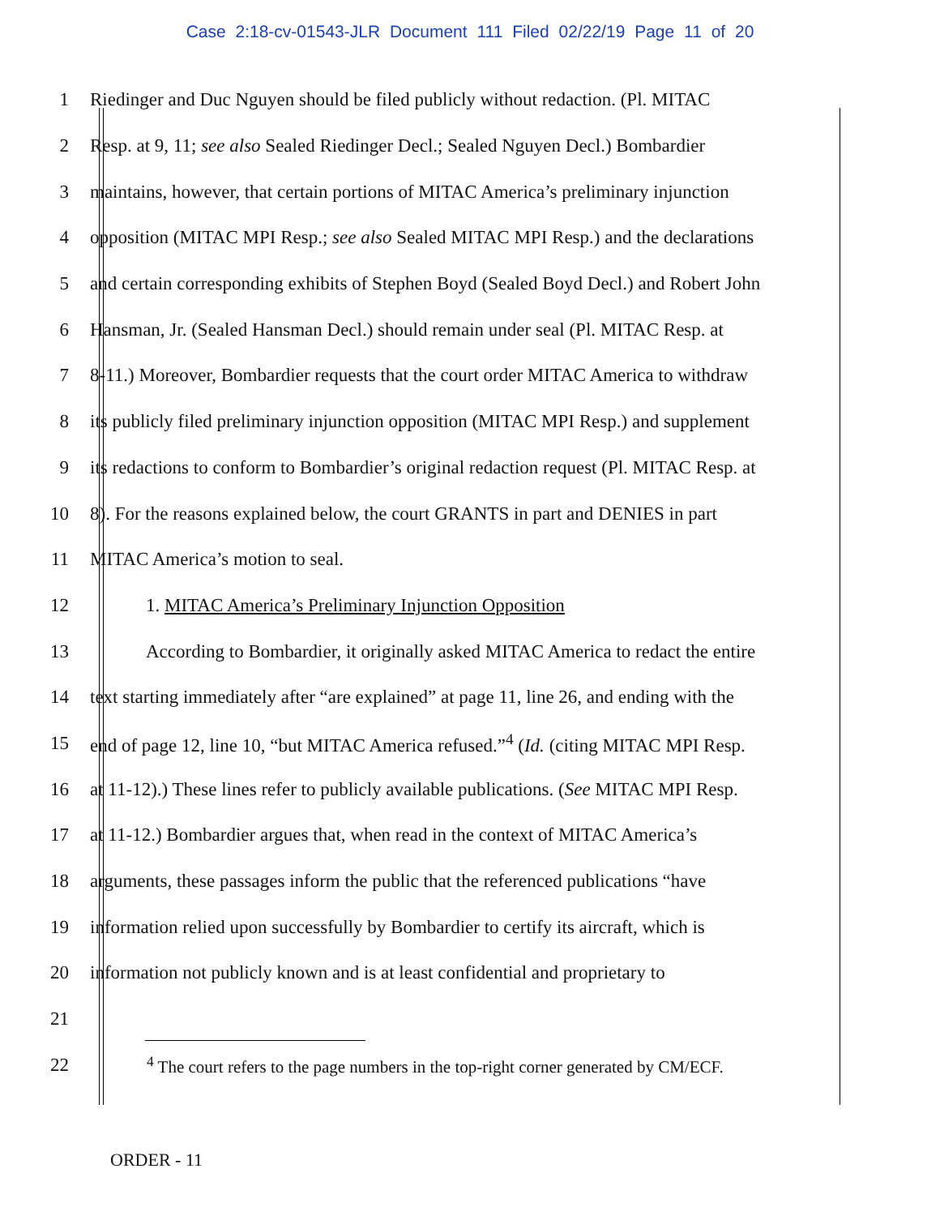Case 2:18-cv-01543-JLR Document 111 Filed 02/22/19 Page 11 of 20
1 Riedinger and Duc Nguyen should be filed publicly without redaction. (Pl. MITAC
2 Resp. at 9, 11; see also Sealed Riedinger Decl.; Sealed Nguyen Decl.) Bombardier
3 maintains, however, that certain portions of MITAC America’s preliminary injunction
4 opposition (MITAC MPI Resp.; see also Sealed MITAC MPI Resp.) and the declarations
5 and certain corresponding exhibits of Stephen Boyd (Sealed Boyd Decl.) and Robert John
6 Hansman, Jr. (Sealed Hansman Decl.) should remain under seal (Pl. MITAC Resp. at
7 8-11.) Moreover, Bombardier requests that the court order MITAC America to withdraw
8 its publicly filed preliminary injunction opposition (MITAC MPI Resp.) and supplement
9 its redactions to conform to Bombardier’s original redaction request (Pl. MITAC Resp. at
10 8). For the reasons explained below, the court GRANTS in part and DENIES in part
11 MITAC America’s motion to seal.
12 1. MITAC America’s Preliminary Injunction Opposition
13 According to Bombardier, it originally asked MITAC America to redact the entire
14 text starting immediately after “are explained” at page 11, line 26, and ending with the
15 end of page 12, line 10, “but MITAC America refused.”<sup>4</sup> (Id. (citing MITAC MPI Resp.
16 at 11-12).) These lines refer to publicly available publications. (See MITAC MPI Resp.
17 at 11-12.) Bombardier argues that, when read in the context of MITAC America’s
18 arguments, these passages inform the public that the referenced publications “have
19 information relied upon successfully by Bombardier to certify its aircraft, which is
20 information not publicly known and is at least confidential and proprietary to
21
22<sup>4</sup> The court refers to the page numbers in the top-right corner generated by CM/ECF.
ORDER - 11